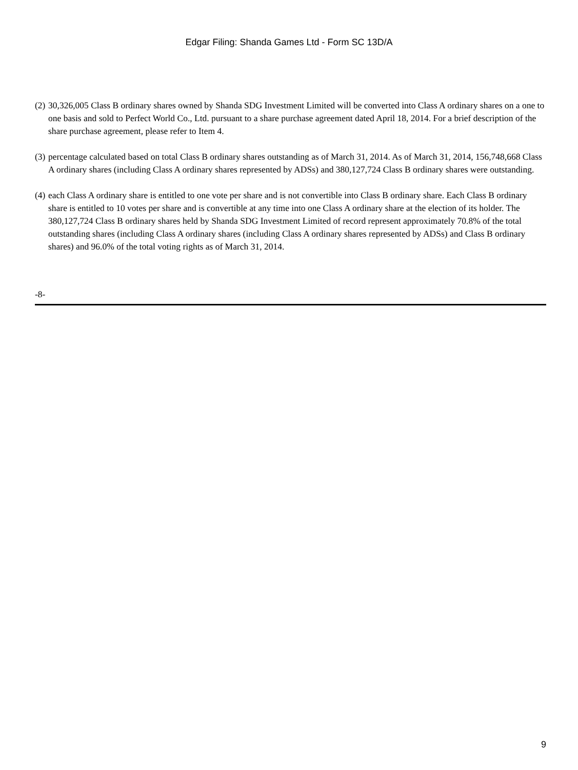Edgar Filing: Shanda Games Ltd - Form SC 13D/A
(2) 30,326,005 Class B ordinary shares owned by Shanda SDG Investment Limited will be converted into Class A ordinary shares on a one to one basis and sold to Perfect World Co., Ltd. pursuant to a share purchase agreement dated April 18, 2014. For a brief description of the share purchase agreement, please refer to Item 4.
(3) percentage calculated based on total Class B ordinary shares outstanding as of March 31, 2014. As of March 31, 2014, 156,748,668 Class A ordinary shares (including Class A ordinary shares represented by ADSs) and 380,127,724 Class B ordinary shares were outstanding.
(4) each Class A ordinary share is entitled to one vote per share and is not convertible into Class B ordinary share. Each Class B ordinary share is entitled to 10 votes per share and is convertible at any time into one Class A ordinary share at the election of its holder. The 380,127,724 Class B ordinary shares held by Shanda SDG Investment Limited of record represent approximately 70.8% of the total outstanding shares (including Class A ordinary shares (including Class A ordinary shares represented by ADSs) and Class B ordinary shares) and 96.0% of the total voting rights as of March 31, 2014.
-8-
9